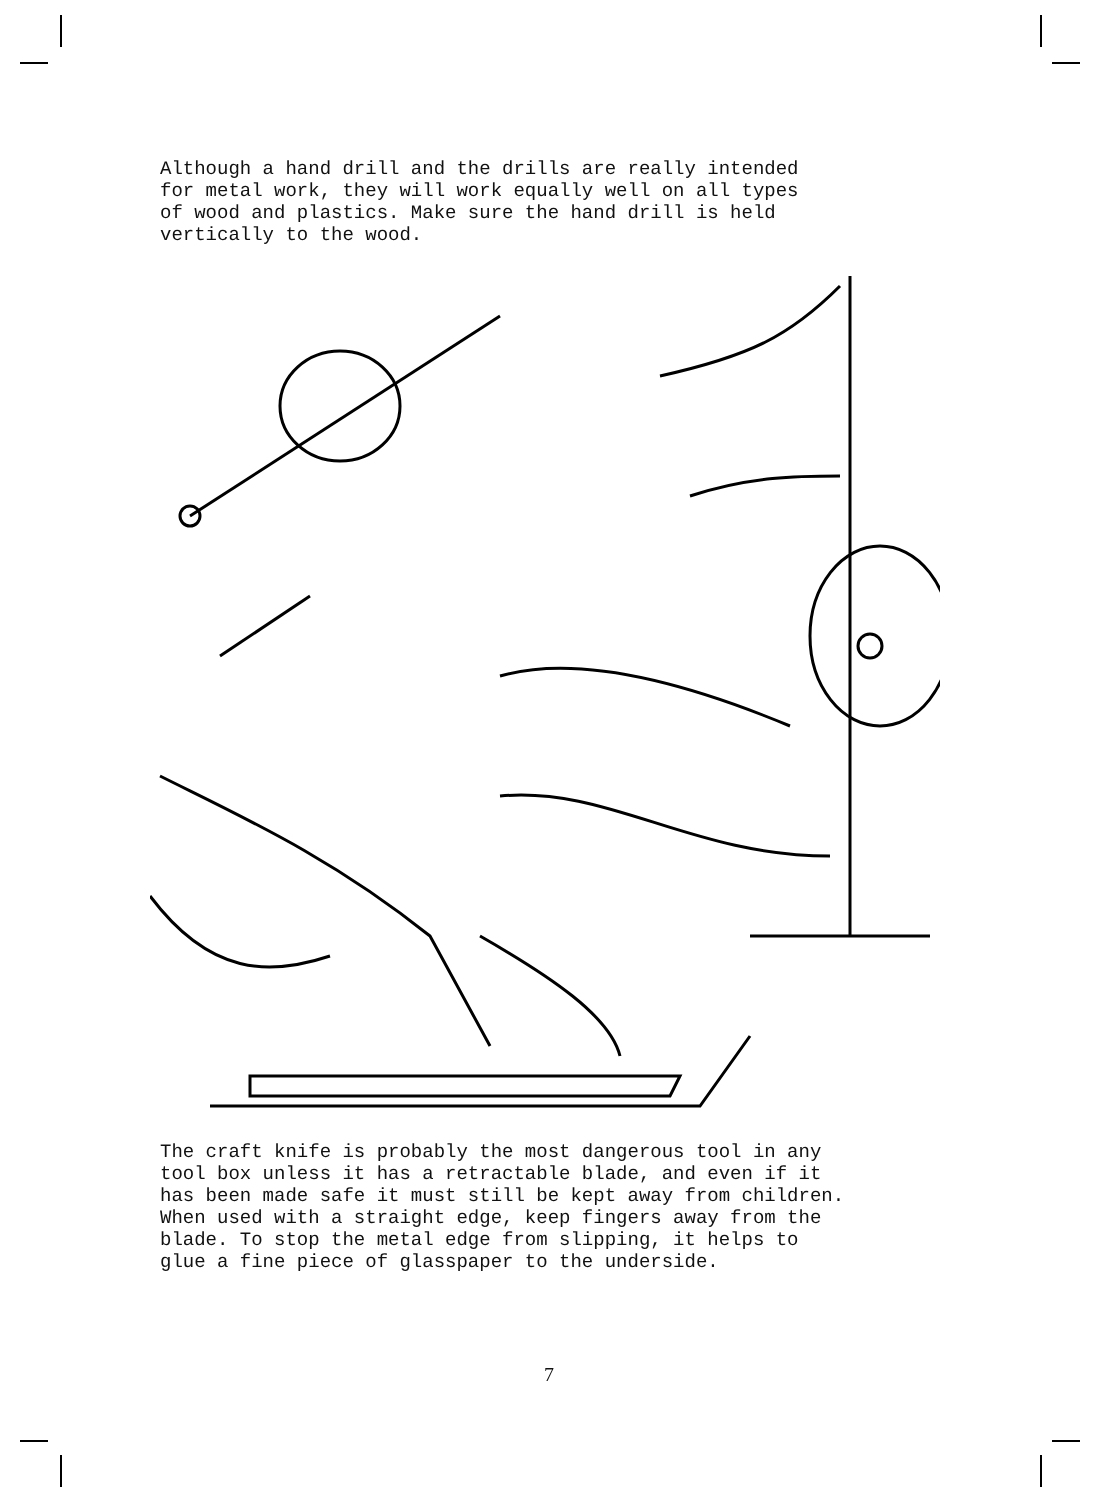Although a hand drill and the drills are really intended for metal work, they will work equally well on all types of wood and plastics. Make sure the hand drill is held vertically to the wood.
The craft knife is probably the most dangerous tool in any tool box unless it has a retractable blade, and even if it has been made safe it must still be kept away from children. When used with a straight edge, keep fingers away from the blade. To stop the metal edge from slipping, it helps to glue a fine piece of glasspaper to the underside.
7